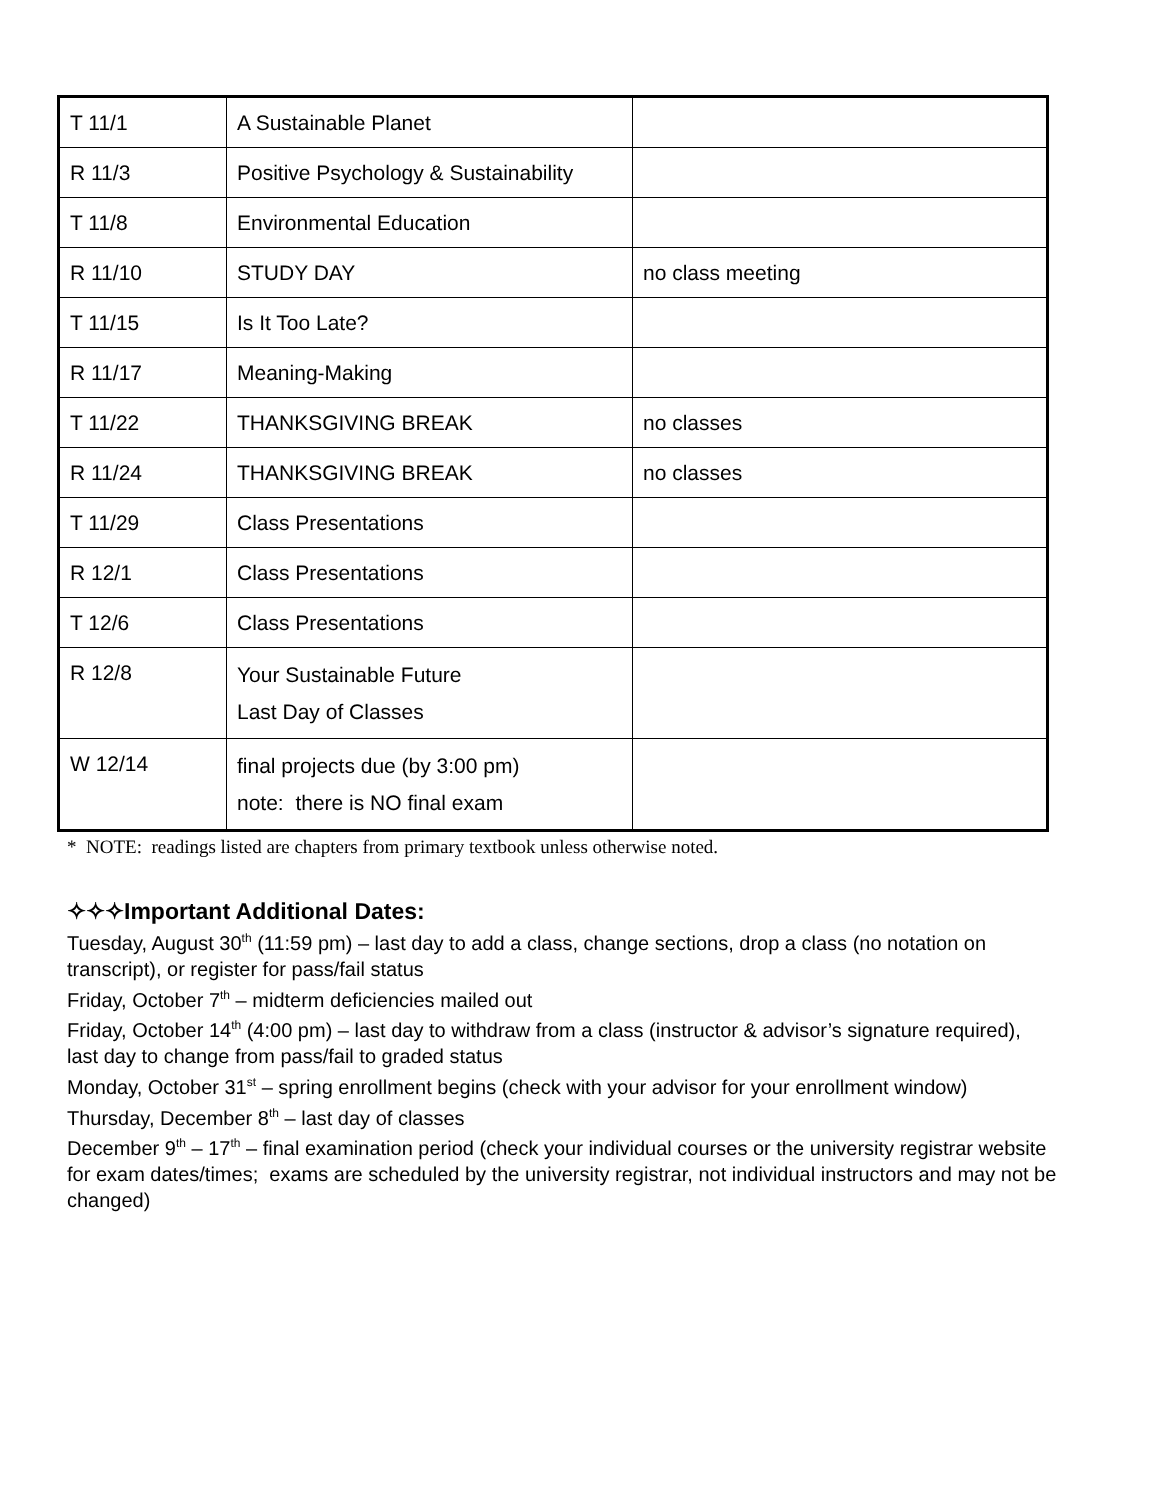| T 11/1 | A Sustainable Planet | |
| R 11/3 | Positive Psychology & Sustainability | |
| T 11/8 | Environmental Education | |
| R 11/10 | STUDY DAY | no class meeting |
| T 11/15 | Is It Too Late? | |
| R 11/17 | Meaning-Making | |
| T 11/22 | THANKSGIVING BREAK | no classes |
| R 11/24 | THANKSGIVING BREAK | no classes |
| T 11/29 | Class Presentations | |
| R 12/1 | Class Presentations | |
| T 12/6 | Class Presentations | |
| R 12/8 | Your Sustainable Future Last Day of Classes | |
| W 12/14 | final projects due (by 3:00 pm) note: there is NO final exam | |
* NOTE: readings listed are chapters from primary textbook unless otherwise noted.
✧✧✧Important Additional Dates:
Tuesday, August 30<sup>th</sup> (11:59 pm) – last day to add a class, change sections, drop a class (no notation on transcript), or register for pass/fail status
Friday, October 7<sup>th</sup> – midterm deficiencies mailed out
Friday, October 14<sup>th</sup> (4:00 pm) – last day to withdraw from a class (instructor & advisor’s signature required), last day to change from pass/fail to graded status
Monday, October 31<sup>st</sup> – spring enrollment begins (check with your advisor for your enrollment window)
Thursday, December 8<sup>th</sup> – last day of classes
December 9<sup>th</sup> – 17<sup>th</sup> – final examination period (check your individual courses or the university registrar website for exam dates/times; exams are scheduled by the university registrar, not individual instructors and may not be changed)